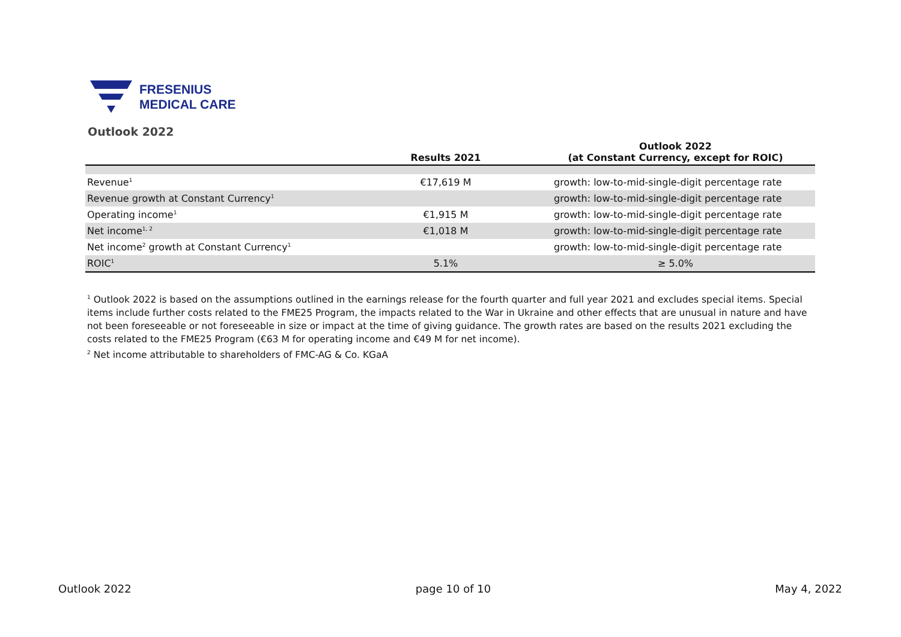FRESENIUS
MEDICAL CARE
Outlook 2022
| | Results 2021 | Outlook 2022 (at Constant Currency, except for ROIC) |
| --- | --- | --- |
| Revenue<sup>1</sup> | €17,619 M | growth: low-to-mid-single-digit percentage rate |
| Revenue growth at Constant Currency<sup>1</sup> | | growth: low-to-mid-single-digit percentage rate |
| Operating income<sup>1</sup> | €1,915 M | growth: low-to-mid-single-digit percentage rate |
| Net income<sup>1, 2</sup> | €1,018 M | growth: low-to-mid-single-digit percentage rate |
| Net income<sup>2</sup> growth at Constant Currency<sup>1</sup> | | growth: low-to-mid-single-digit percentage rate |
| ROIC<sup>1</sup> | 5.1% | ≥ 5.0% |
<sup>1</sup> Outlook 2022 is based on the assumptions outlined in the earnings release for the fourth quarter and full year 2021 and excludes special items. Special items include further costs related to the FME25 Program, the impacts related to the War in Ukraine and other effects that are unusual in nature and have not been foreseeable or not foreseeable in size or impact at the time of giving guidance. The growth rates are based on the results 2021 excluding the costs related to the FME25 Program (€63 M for operating income and €49 M for net income).
<sup>2</sup> Net income attributable to shareholders of FMC-AG & Co. KGaA
Outlook 2022 page 10 of 10 May 4, 2022